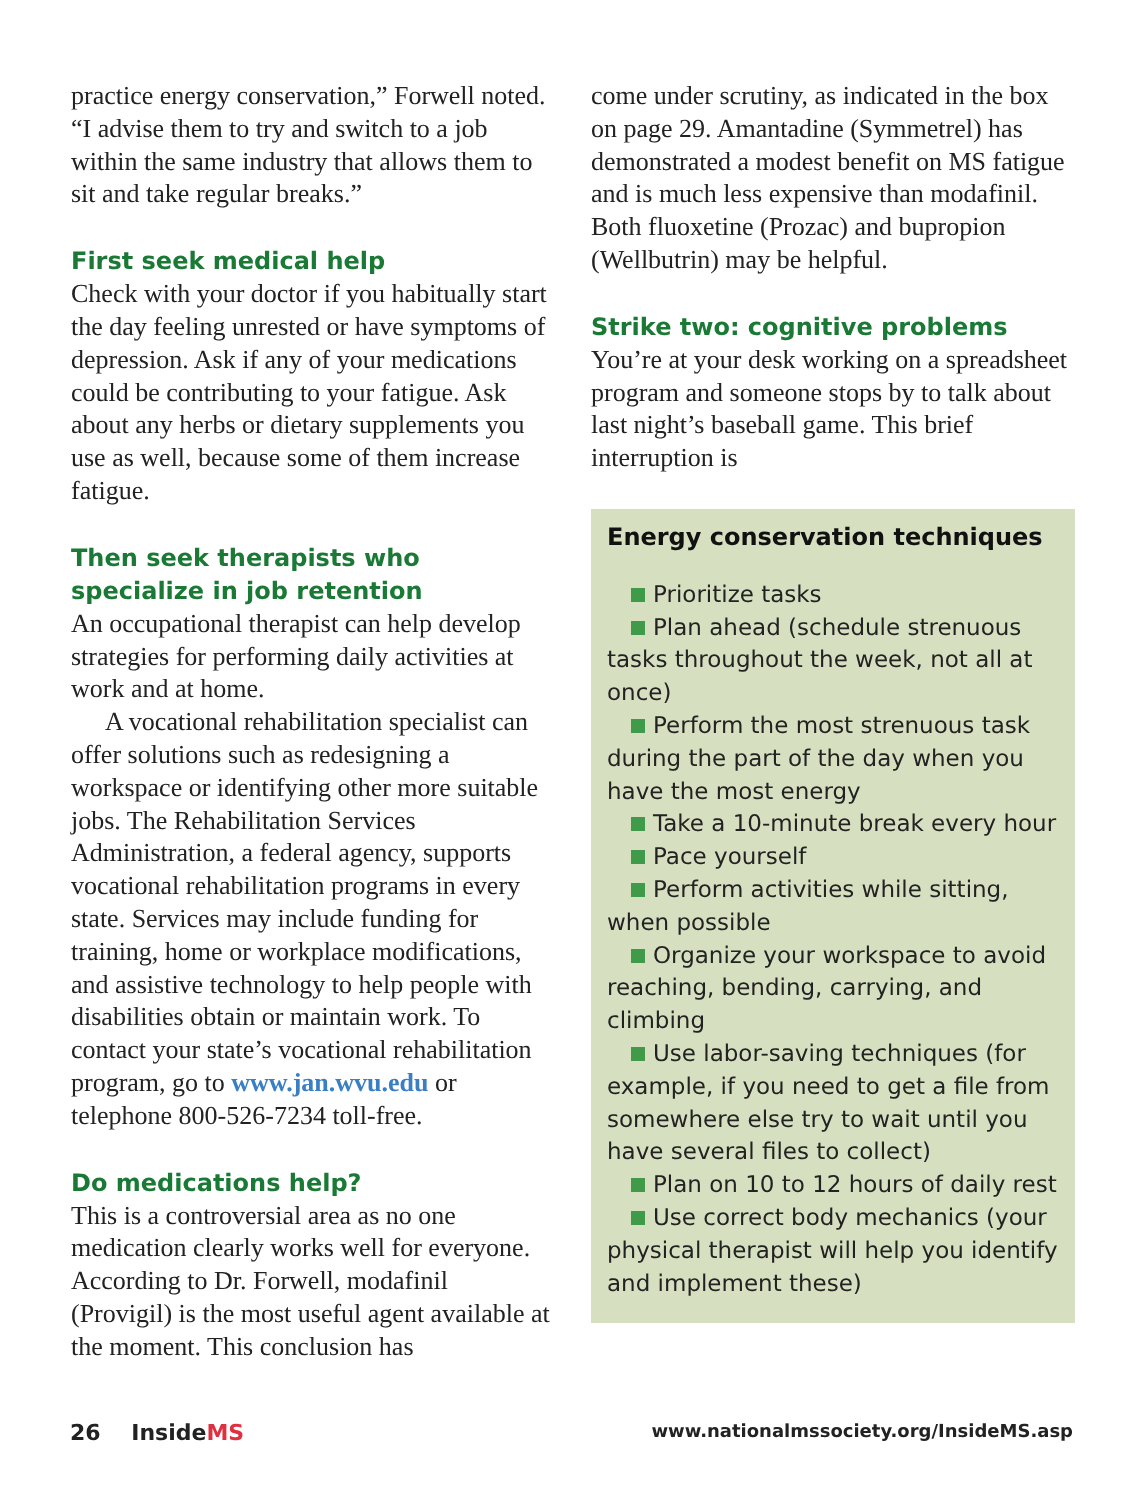practice energy conservation,” Forwell noted. “I advise them to try and switch to a job within the same industry that allows them to sit and take regular breaks.”
First seek medical help
Check with your doctor if you habitually start the day feeling unrested or have symptoms of depression. Ask if any of your medications could be contributing to your fatigue. Ask about any herbs or dietary supplements you use as well, because some of them increase fatigue.
Then seek therapists who specialize in job retention
An occupational therapist can help develop strategies for performing daily activities at work and at home.
A vocational rehabilitation specialist can offer solutions such as redesigning a workspace or identifying other more suitable jobs. The Rehabilitation Services Administration, a federal agency, supports vocational rehabilitation programs in every state. Services may include funding for training, home or workplace modifications, and assistive technology to help people with disabilities obtain or maintain work. To contact your state’s vocational rehabilitation program, go to www.jan.wvu.edu or telephone 800-526-7234 toll-free.
Do medications help?
This is a controversial area as no one medication clearly works well for everyone. According to Dr. Forwell, modafinil (Provigil) is the most useful agent available at the moment. This conclusion has
come under scrutiny, as indicated in the box on page 29. Amantadine (Symmetrel) has demonstrated a modest benefit on MS fatigue and is much less expensive than modafinil. Both fluoxetine (Prozac) and bupropion (Wellbutrin) may be helpful.
Strike two: cognitive problems
You’re at your desk working on a spreadsheet program and someone stops by to talk about last night’s baseball game. This brief interruption is
Energy conservation techniques
Prioritize tasks
Plan ahead (schedule strenuous tasks throughout the week, not all at once)
Perform the most strenuous task during the part of the day when you have the most energy
Take a 10-minute break every hour
Pace yourself
Perform activities while sitting, when possible
Organize your workspace to avoid reaching, bending, carrying, and climbing
Use labor-saving techniques (for example, if you need to get a file from somewhere else try to wait until you have several files to collect)
Plan on 10 to 12 hours of daily rest
Use correct body mechanics (your physical therapist will help you identify and implement these)
26 InsideMS www.nationalmssociety.org/InsideMS.asp